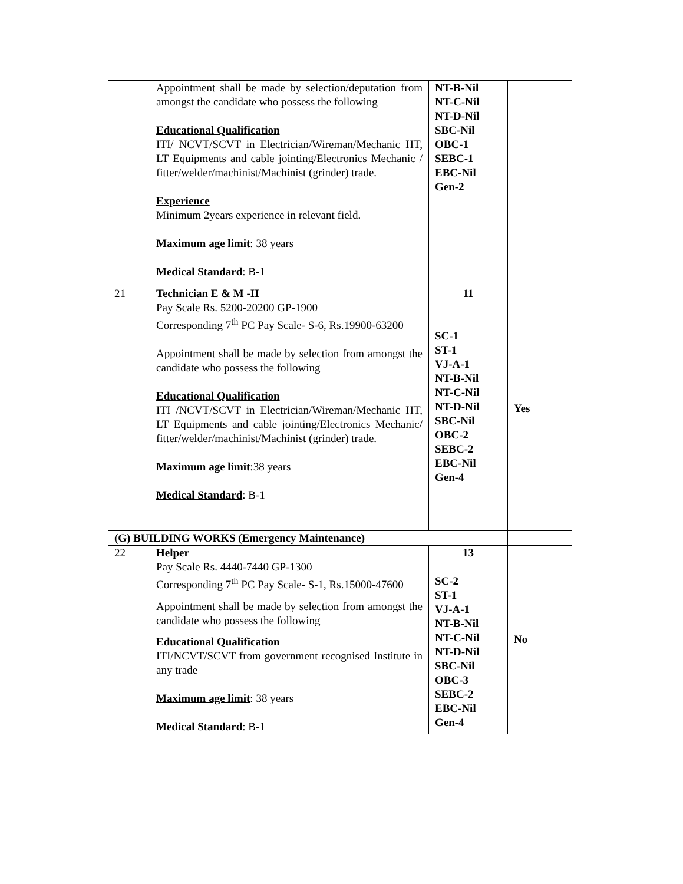| | Appointment shall be made by selection/deputation from amongst the candidate who possess the following Educational Qualification ITI/ NCVT/SCVT in Electrician/Wireman/Mechanic HT, LT Equipments and cable jointing/Electronics Mechanic / fitter/welder/machinist/Machinist (grinder) trade. Experience Minimum 2years experience in relevant field. Maximum age limit : 38 years Medical Standard : B-1 | NT-B-Nil NT-C-Nil NT-D-Nil SBC-Nil OBC-1 SEBC-1 EBC-Nil Gen-2 | |
| 21 | Technician E & M -II Pay Scale Rs. 5200-20200 GP-1900 Corresponding 7<sup>th</sup> PC Pay Scale- S-6, Rs.19900-63200 Appointment shall be made by selection from amongst the candidate who possess the following Educational Qualification ITI /NCVT/SCVT in Electrician/Wireman/Mechanic HT, LT Equipments and cable jointing/Electronics Mechanic/ fitter/welder/machinist/Machinist (grinder) trade. Maximum age limit :38 years Medical Standard : B-1 | 11 SC-1 ST-1 VJ-A-1 NT-B-Nil NT-C-Nil NT-D-Nil SBC-Nil OBC-2 SEBC-2 EBC-Nil Gen-4 | Yes |
| (G) BUILDING WORKS (Emergency Maintenance) | | | |
| 22 | Helper Pay Scale Rs. 4440-7440 GP-1300 Corresponding 7<sup>th</sup> PC Pay Scale- S-1, Rs.15000-47600 Appointment shall be made by selection from amongst the candidate who possess the following Educational Qualification ITI/NCVT/SCVT from government recognised Institute in any trade Maximum age limit : 38 years Medical Standard : B-1 | 13 SC-2 ST-1 VJ-A-1 NT-B-Nil NT-C-Nil NT-D-Nil SBC-Nil OBC-3 SEBC-2 EBC-Nil Gen-4 | No |